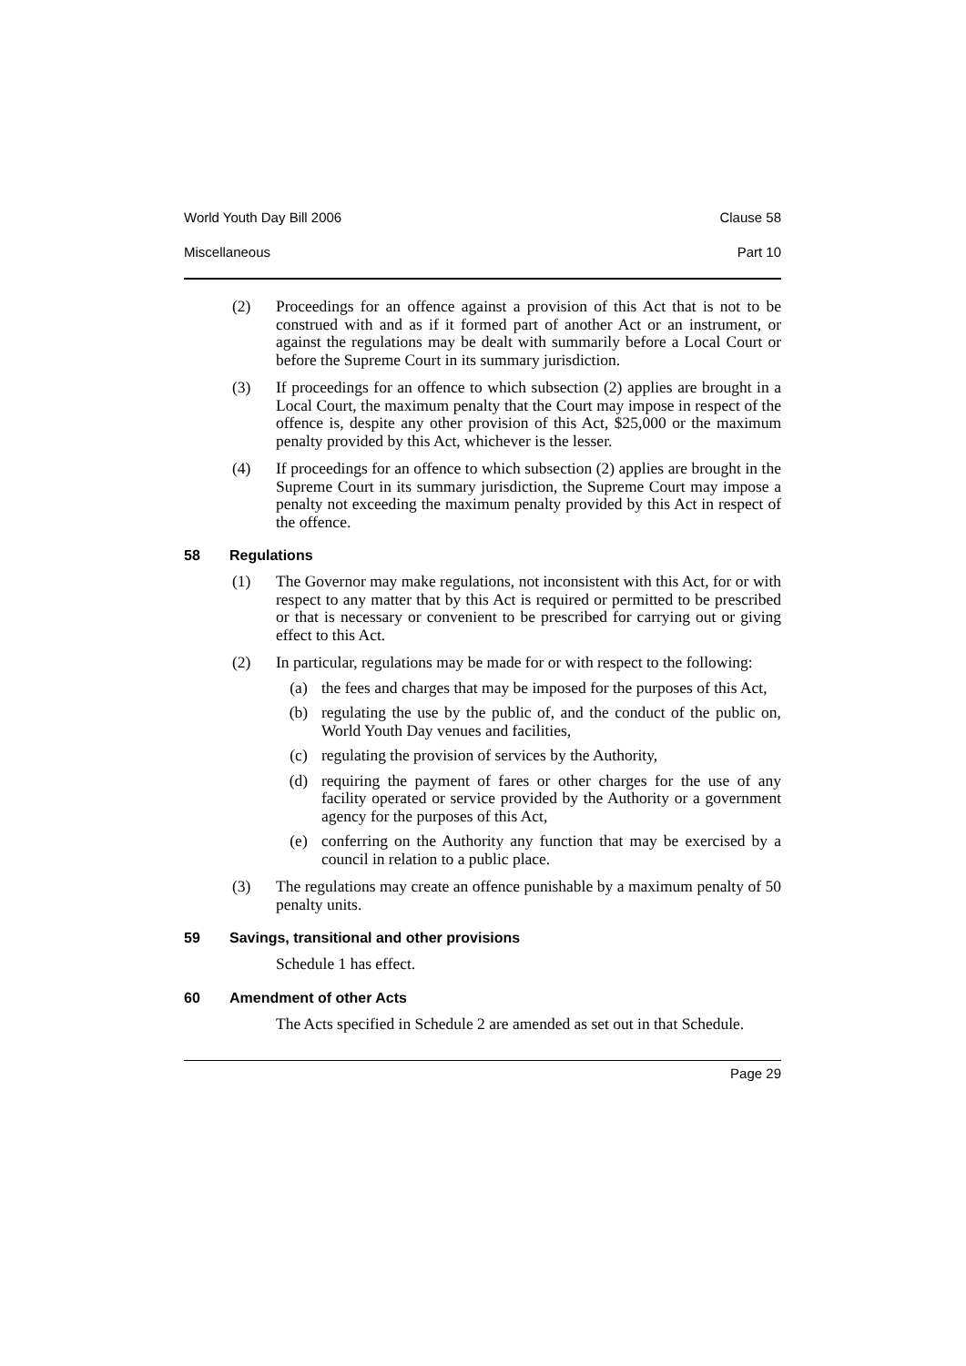World Youth Day Bill 2006 Clause 58
Miscellaneous Part 10
(2) Proceedings for an offence against a provision of this Act that is not to be construed with and as if it formed part of another Act or an instrument, or against the regulations may be dealt with summarily before a Local Court or before the Supreme Court in its summary jurisdiction.
(3) If proceedings for an offence to which subsection (2) applies are brought in a Local Court, the maximum penalty that the Court may impose in respect of the offence is, despite any other provision of this Act, $25,000 or the maximum penalty provided by this Act, whichever is the lesser.
(4) If proceedings for an offence to which subsection (2) applies are brought in the Supreme Court in its summary jurisdiction, the Supreme Court may impose a penalty not exceeding the maximum penalty provided by this Act in respect of the offence.
58 Regulations
(1) The Governor may make regulations, not inconsistent with this Act, for or with respect to any matter that by this Act is required or permitted to be prescribed or that is necessary or convenient to be prescribed for carrying out or giving effect to this Act.
(2) In particular, regulations may be made for or with respect to the following:
(a) the fees and charges that may be imposed for the purposes of this Act,
(b) regulating the use by the public of, and the conduct of the public on, World Youth Day venues and facilities,
(c) regulating the provision of services by the Authority,
(d) requiring the payment of fares or other charges for the use of any facility operated or service provided by the Authority or a government agency for the purposes of this Act,
(e) conferring on the Authority any function that may be exercised by a council in relation to a public place.
(3) The regulations may create an offence punishable by a maximum penalty of 50 penalty units.
59 Savings, transitional and other provisions
Schedule 1 has effect.
60 Amendment of other Acts
The Acts specified in Schedule 2 are amended as set out in that Schedule.
Page 29